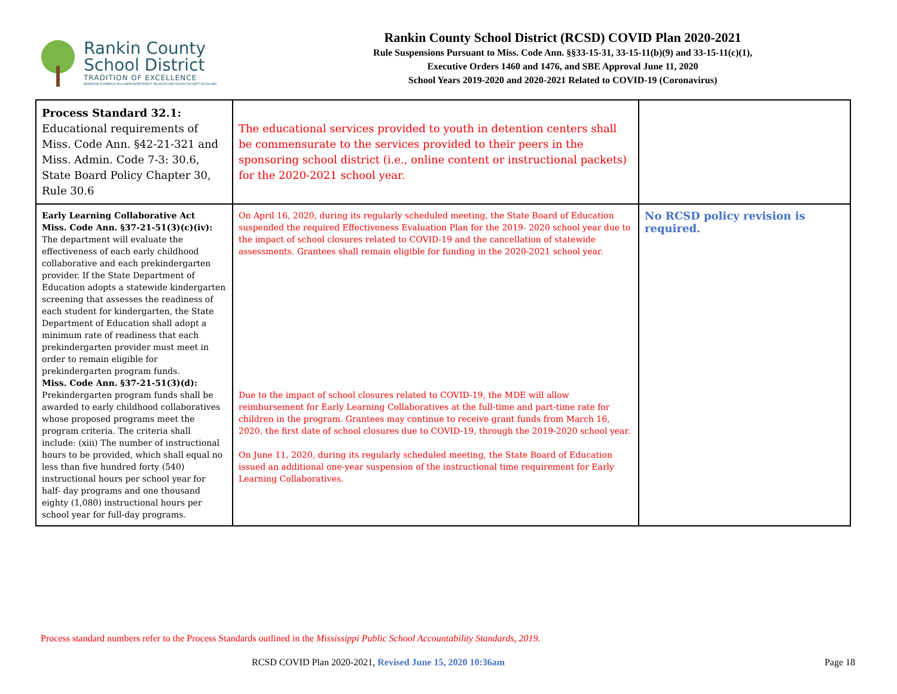Rankin County
School District
TRADITION OF EXCELLENCE
BRANDON FLORENCE McLAURIN NORTHWEST PELAHATCHIE PISGAH PUCKETT RICHLAND
Rankin County School District (RCSD) COVID Plan 2020-2021
Rule Suspensions Pursuant to Miss. Code Ann. §§33-15-31, 33-15-11(b)(9) and 33-15-11(c)(1),
Executive Orders 1460 and 1476, and SBE Approval June 11, 2020
School Years 2019-2020 and 2020-2021 Related to COVID-19 (Coronavirus)
| Process Standard 32.1: Educational requirements of Miss. Code Ann. §42-21-321 and Miss. Admin. Code 7-3: 30.6, State Board Policy Chapter 30, Rule 30.6 | The educational services provided to youth in detention centers shall be commensurate to the services provided to their peers in the sponsoring school district (i.e., online content or instructional packets) for the 2020-2021 school year. | |
| Early Learning Collaborative Act Miss. Code Ann. §37-21-51(3)(c)(iv): The department will evaluate the effectiveness of each early childhood collaborative and each prekindergarten provider. If the State Department of Education adopts a statewide kindergarten screening that assesses the readiness of each student for kindergarten, the State Department of Education shall adopt a minimum rate of readiness that each prekindergarten provider must meet in order to remain eligible for prekindergarten program funds. Miss. Code Ann. §37-21-51(3)(d): Prekindergarten program funds shall be awarded to early childhood collaboratives whose proposed programs meet the program criteria. The criteria shall include: (xiii) The number of instructional hours to be provided, which shall equal no less than five hundred forty (540) instructional hours per school year for half- day programs and one thousand eighty (1,080) instructional hours per school year for full-day programs. | On April 16, 2020, during its regularly scheduled meeting, the State Board of Education suspended the required Effectiveness Evaluation Plan for the 2019- 2020 school year due to the impact of school closures related to COVID-19 and the cancellation of statewide assessments. Grantees shall remain eligible for funding in the 2020-2021 school year. Due to the impact of school closures related to COVID-19, the MDE will allow reimbursement for Early Learning Collaboratives at the full-time and part-time rate for children in the program. Grantees may continue to receive grant funds from March 16, 2020, the first date of school closures due to COVID-19, through the 2019-2020 school year. On June 11, 2020, during its regularly scheduled meeting, the State Board of Education issued an additional one-year suspension of the instructional time requirement for Early Learning Collaboratives. | No RCSD policy revision is required. |
Process standard numbers refer to the Process Standards outlined in the Mississippi Public School Accountability Standards, 2019.
RCSD COVID Plan 2020-2021, Revised June 15, 2020 10:36am Page 18